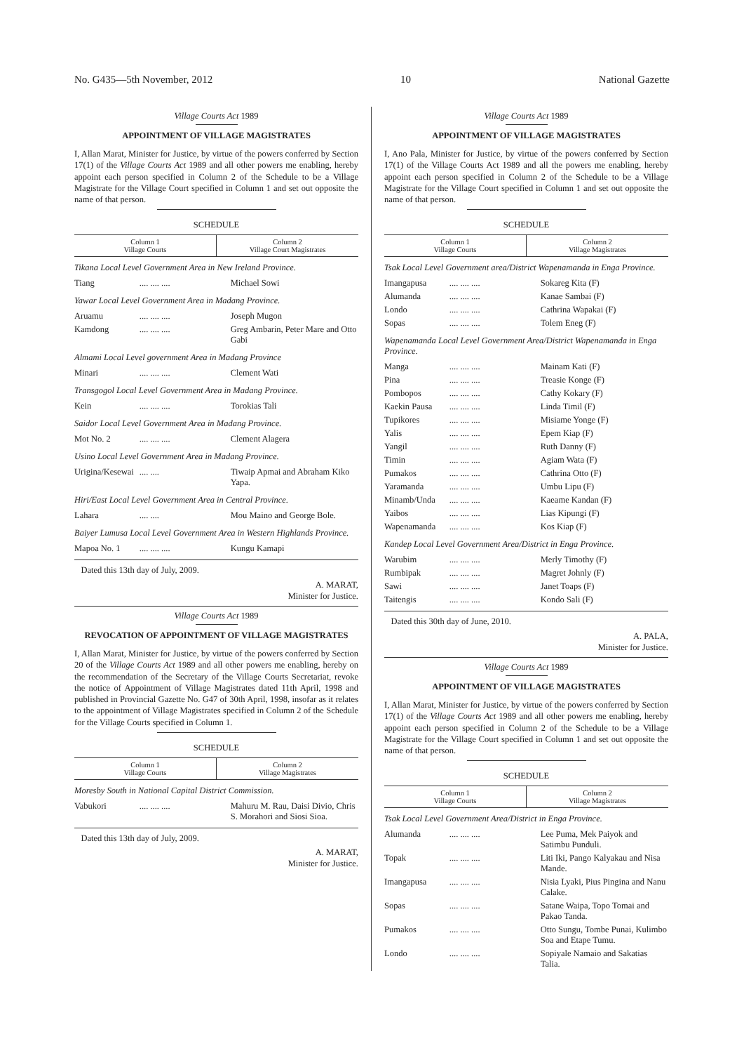No. G435—5th November, 2012 10 National Gazette
Village Courts Act 1989
APPOINTMENT OF VILLAGE MAGISTRATES
I, Allan Marat, Minister for Justice, by virtue of the powers conferred by Section 17(1) of the Village Courts Act 1989 and all other powers me enabling, hereby appoint each person specified in Column 2 of the Schedule to be a Village Magistrate for the Village Court specified in Column 1 and set out opposite the name of that person.
SCHEDULE
| Column 1 Village Courts | Column 2 Village Court Magistrates |
| --- | --- |
Tikana Local Level Government Area in New Ireland Province.
| Tiang | .... .... .... | Michael Sowi |
Yawar Local Level Government Area in Madang Province.
| Aruamu | .... .... .... | Joseph Mugon |
| Kamdong | .... .... .... | Greg Ambarin, Peter Mare and Otto Gabi |
Almami Local Level government Area in Madang Province
| Minari | .... .... .... | Clement Wati |
Transgogol Local Level Government Area in Madang Province.
| Kein | .... .... .... | Torokias Tali |
Saidor Local Level Government Area in Madang Province.
| Mot No. 2 | .... .... .... | Clement Alagera |
Usino Local Level Government Area in Madang Province.
| Urigina/Kesewai | .... .... | Tiwaip Apmai and Abraham Kiko Yapa. |
Hiri/East Local Level Government Area in Central Province.
| Lahara | .... .... | Mou Maino and George Bole. |
Baiyer Lumusa Local Level Government Area in Western Highlands Province.
| Mapoa No. 1 | .... .... .... | Kungu Kamapi |
Dated this 13th day of July, 2009.
A. MARAT,
Minister for Justice.
Village Courts Act 1989
REVOCATION OF APPOINTMENT OF VILLAGE MAGISTRATES
I, Allan Marat, Minister for Justice, by virtue of the powers conferred by Section 20 of the Village Courts Act 1989 and all other powers me enabling, hereby on the recommendation of the Secretary of the Village Courts Secretariat, revoke the notice of Appointment of Village Magistrates dated 11th April, 1998 and published in Provincial Gazette No. G47 of 30th April, 1998, insofar as it relates to the appointment of Village Magistrates specified in Column 2 of the Schedule for the Village Courts specified in Column 1.
SCHEDULE
| Column 1 Village Courts | Column 2 Village Magistrates |
| --- | --- |
Moresby South in National Capital District Commission.
| Vabukori | .... .... .... | Mahuru M. Rau, Daisi Divio, Chris S. Morahori and Siosi Sioa. |
Dated this 13th day of July, 2009.
A. MARAT,
Minister for Justice.
Village Courts Act 1989
APPOINTMENT OF VILLAGE MAGISTRATES
I, Ano Pala, Minister for Justice, by virtue of the powers conferred by Section 17(1) of the Village Courts Act 1989 and all the powers me enabling, hereby appoint each person specified in Column 2 of the Schedule to be a Village Magistrate for the Village Court specified in Column 1 and set out opposite the name of that person.
SCHEDULE
| Column 1 Village Courts | Column 2 Village Magistrates |
| --- | --- |
Tsak Local Level Government area/District Wapenamanda in Enga Province.
| Imangapusa | .... .... .... | Sokareg Kita (F) |
| Alumanda | .... .... .... | Kanae Sambai (F) |
| Londo | .... .... .... | Cathrina Wapakai (F) |
| Sopas | .... .... .... | Tolem Eneg (F) |
Wapenamanda Local Level Government Area/District Wapenamanda in Enga Province.
| Manga | .... .... .... | Mainam Kati (F) |
| Pina | .... .... .... | Treasie Konge (F) |
| Pombopos | .... .... .... | Cathy Kokary (F) |
| Kaekin Pausa | .... .... .... | Linda Timil (F) |
| Tupikores | .... .... .... | Misiame Yonge (F) |
| Yalis | .... .... .... | Epem Kiap (F) |
| Yangil | .... .... .... | Ruth Danny (F) |
| Timin | .... .... .... | Agiam Wata (F) |
| Pumakos | .... .... .... | Cathrina Otto (F) |
| Yaramanda | .... .... .... | Umbu Lipu (F) |
| Minamb/Unda | .... .... .... | Kaeame Kandan (F) |
| Yaibos | .... .... .... | Lias Kipungi (F) |
| Wapenamanda | .... .... .... | Kos Kiap (F) |
Kandep Local Level Government Area/District in Enga Province.
| Warubim | .... .... .... | Merly Timothy (F) |
| Rumbipak | .... .... .... | Magret Johnly (F) |
| Sawi | .... .... .... | Janet Toaps (F) |
| Taitengis | .... .... .... | Kondo Sali (F) |
Dated this 30th day of June, 2010.
A. PALA,
Minister for Justice.
Village Courts Act 1989
APPOINTMENT OF VILLAGE MAGISTRATES
I, Allan Marat, Minister for Justice, by virtue of the powers conferred by Section 17(1) of the Village Courts Act 1989 and all other powers me enabling, hereby appoint each person specified in Column 2 of the Schedule to be a Village Magistrate for the Village Court specified in Column 1 and set out opposite the name of that person.
SCHEDULE
| Column 1 Village Courts | Column 2 Village Magistrates |
| --- | --- |
Tsak Local Level Government Area/District in Enga Province.
| Alumanda | .... .... .... | Lee Puma, Mek Paiyok and Satimbu Punduli. |
| Topak | .... .... .... | Liti Iki, Pango Kalyakau and Nisa Mande. |
| Imangapusa | .... .... .... | Nisia Lyaki, Pius Pingina and Nanu Calake. |
| Sopas | .... .... .... | Satane Waipa, Topo Tomai and Pakao Tanda. |
| Pumakos | .... .... .... | Otto Sungu, Tombe Punai, Kulimbo Soa and Etape Tumu. |
| Londo | .... .... .... | Sopiyale Namaio and Sakatias Talia. |